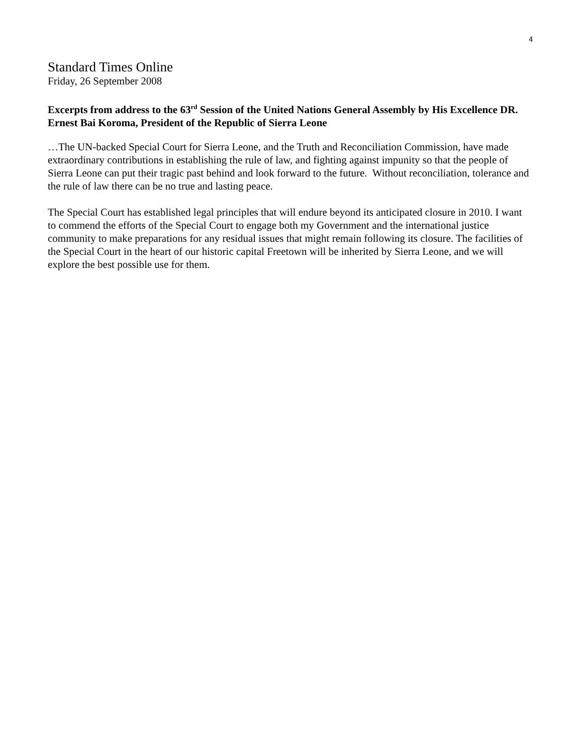4
Standard Times Online
Friday, 26 September 2008
Excerpts from address to the 63<sup>rd</sup> Session of the United Nations General Assembly by His Excellence DR. Ernest Bai Koroma, President of the Republic of Sierra Leone
…The UN-backed Special Court for Sierra Leone, and the Truth and Reconciliation Commission, have made extraordinary contributions in establishing the rule of law, and fighting against impunity so that the people of Sierra Leone can put their tragic past behind and look forward to the future. Without reconciliation, tolerance and the rule of law there can be no true and lasting peace.
The Special Court has established legal principles that will endure beyond its anticipated closure in 2010. I want to commend the efforts of the Special Court to engage both my Government and the international justice community to make preparations for any residual issues that might remain following its closure. The facilities of the Special Court in the heart of our historic capital Freetown will be inherited by Sierra Leone, and we will explore the best possible use for them.